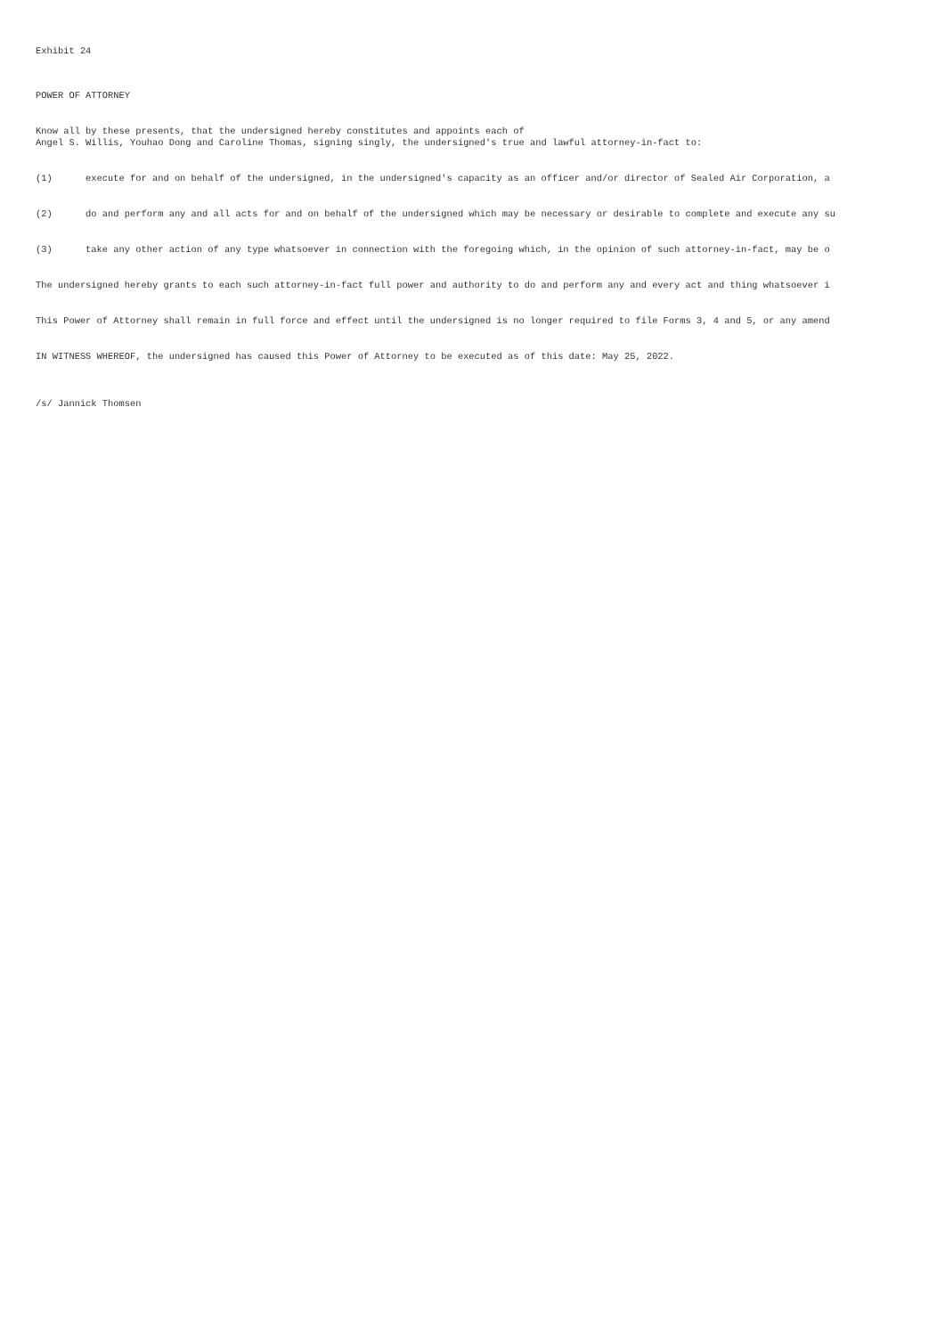Exhibit 24
POWER OF ATTORNEY
Know all by these presents, that the undersigned hereby constitutes and appoints each of Angel S. Willis, Youhao Dong and Caroline Thomas, signing singly, the undersigned's true and lawful attorney-in-fact to:
(1) execute for and on behalf of the undersigned, in the undersigned's capacity as an officer and/or director of Sealed Air Corporation, a
(2) do and perform any and all acts for and on behalf of the undersigned which may be necessary or desirable to complete and execute any su
(3) take any other action of any type whatsoever in connection with the foregoing which, in the opinion of such attorney-in-fact, may be o
The undersigned hereby grants to each such attorney-in-fact full power and authority to do and perform any and every act and thing whatsoever i
This Power of Attorney shall remain in full force and effect until the undersigned is no longer required to file Forms 3, 4 and 5, or any amend
IN WITNESS WHEREOF, the undersigned has caused this Power of Attorney to be executed as of this date: May 25, 2022.
/s/ Jannick Thomsen